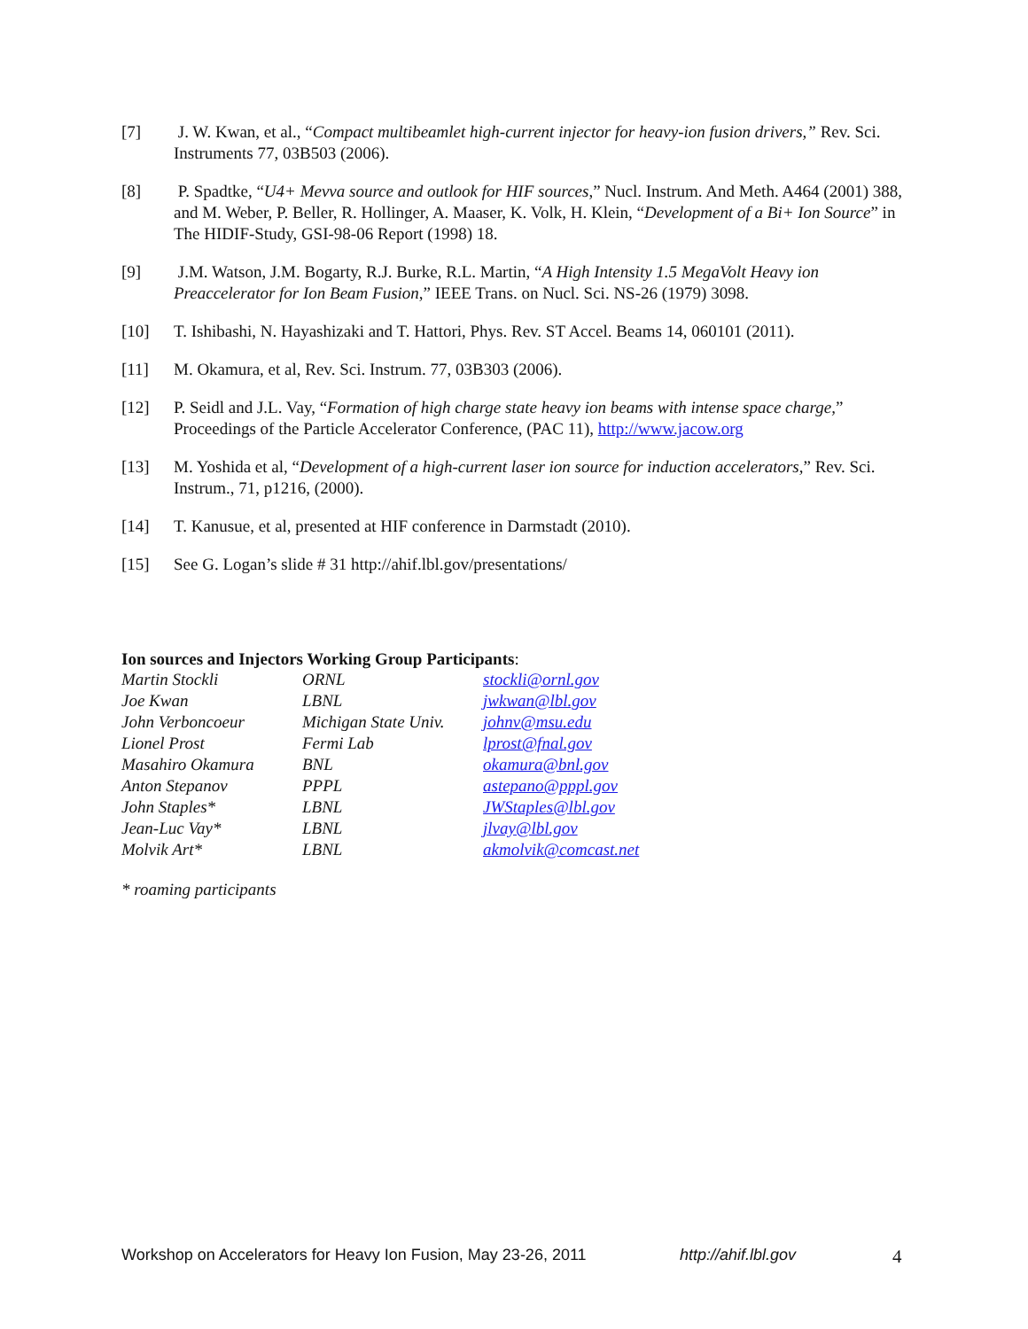[7] J. W. Kwan, et al., “Compact multibeamlet high-current injector for heavy-ion fusion drivers,” Rev. Sci. Instruments 77, 03B503 (2006).
[8] P. Spadtke, “U4+ Mevva source and outlook for HIF sources,” Nucl. Instrum. And Meth. A464 (2001) 388, and M. Weber, P. Beller, R. Hollinger, A. Maaser, K. Volk, H. Klein, “Development of a Bi+ Ion Source” in The HIDIF-Study, GSI-98-06 Report (1998) 18.
[9] J.M. Watson, J.M. Bogarty, R.J. Burke, R.L. Martin, “A High Intensity 1.5 MegaVolt Heavy ion Preaccelerator for Ion Beam Fusion,” IEEE Trans. on Nucl. Sci. NS-26 (1979) 3098.
[10] T. Ishibashi, N. Hayashizaki and T. Hattori, Phys. Rev. ST Accel. Beams 14, 060101 (2011).
[11] M. Okamura, et al, Rev. Sci. Instrum. 77, 03B303 (2006).
[12] P. Seidl and J.L. Vay, “Formation of high charge state heavy ion beams with intense space charge,” Proceedings of the Particle Accelerator Conference, (PAC 11), http://www.jacow.org
[13] M. Yoshida et al, “Development of a high-current laser ion source for induction accelerators,” Rev. Sci. Instrum., 71, p1216, (2000).
[14] T. Kanusue, et al, presented at HIF conference in Darmstadt (2010).
[15] See G. Logan’s slide # 31 http://ahif.lbl.gov/presentations/
Ion sources and Injectors Working Group Participants:
| Martin Stockli | ORNL | stockli@ornl.gov |
| Joe Kwan | LBNL | jwkwan@lbl.gov |
| John Verboncoeur | Michigan State Univ. | johnv@msu.edu |
| Lionel Prost | Fermi Lab | lprost@fnal.gov |
| Masahiro Okamura | BNL | okamura@bnl.gov |
| Anton Stepanov | PPPL | astepano@pppl.gov |
| John Staples* | LBNL | JWStaples@lbl.gov |
| Jean-Luc Vay* | LBNL | jlvay@lbl.gov |
| Molvik Art* | LBNL | akmolvik@comcast.net |
* roaming participants
Workshop on Accelerators for Heavy Ion Fusion, May 23-26, 2011 http://ahif.lbl.gov 4